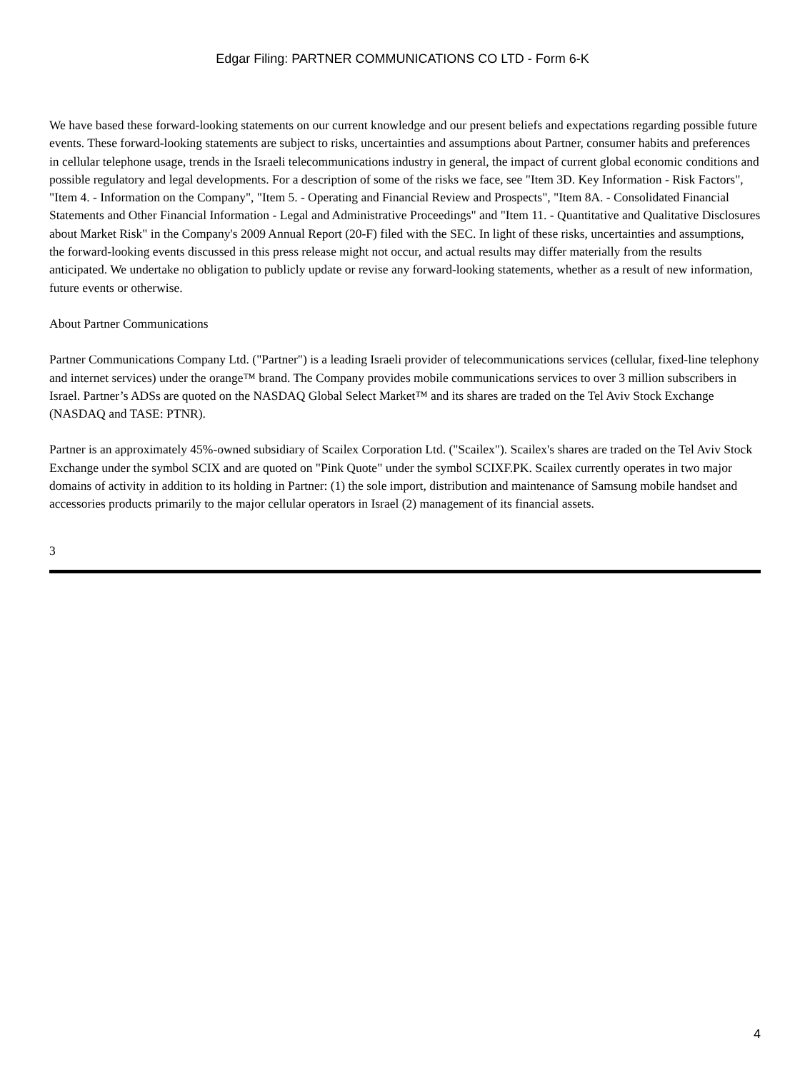Edgar Filing: PARTNER COMMUNICATIONS CO LTD - Form 6-K
We have based these forward-looking statements on our current knowledge and our present beliefs and expectations regarding possible future events. These forward-looking statements are subject to risks, uncertainties and assumptions about Partner, consumer habits and preferences in cellular telephone usage, trends in the Israeli telecommunications industry in general, the impact of current global economic conditions and possible regulatory and legal developments. For a description of some of the risks we face, see "Item 3D. Key Information - Risk Factors", "Item 4. - Information on the Company", "Item 5. - Operating and Financial Review and Prospects", "Item 8A. - Consolidated Financial Statements and Other Financial Information - Legal and Administrative Proceedings" and "Item 11. - Quantitative and Qualitative Disclosures about Market Risk" in the Company's 2009 Annual Report (20-F) filed with the SEC. In light of these risks, uncertainties and assumptions, the forward-looking events discussed in this press release might not occur, and actual results may differ materially from the results anticipated. We undertake no obligation to publicly update or revise any forward-looking statements, whether as a result of new information, future events or otherwise.
About Partner Communications
Partner Communications Company Ltd. ("Partner") is a leading Israeli provider of telecommunications services (cellular, fixed-line telephony and internet services) under the orange™ brand. The Company provides mobile communications services to over 3 million subscribers in Israel. Partner’s ADSs are quoted on the NASDAQ Global Select Market™ and its shares are traded on the Tel Aviv Stock Exchange (NASDAQ and TASE: PTNR).
Partner is an approximately 45%-owned subsidiary of Scailex Corporation Ltd. ("Scailex"). Scailex's shares are traded on the Tel Aviv Stock Exchange under the symbol SCIX and are quoted on "Pink Quote" under the symbol SCIXF.PK. Scailex currently operates in two major domains of activity in addition to its holding in Partner: (1) the sole import, distribution and maintenance of Samsung mobile handset and accessories products primarily to the major cellular operators in Israel (2) management of its financial assets.
3
4